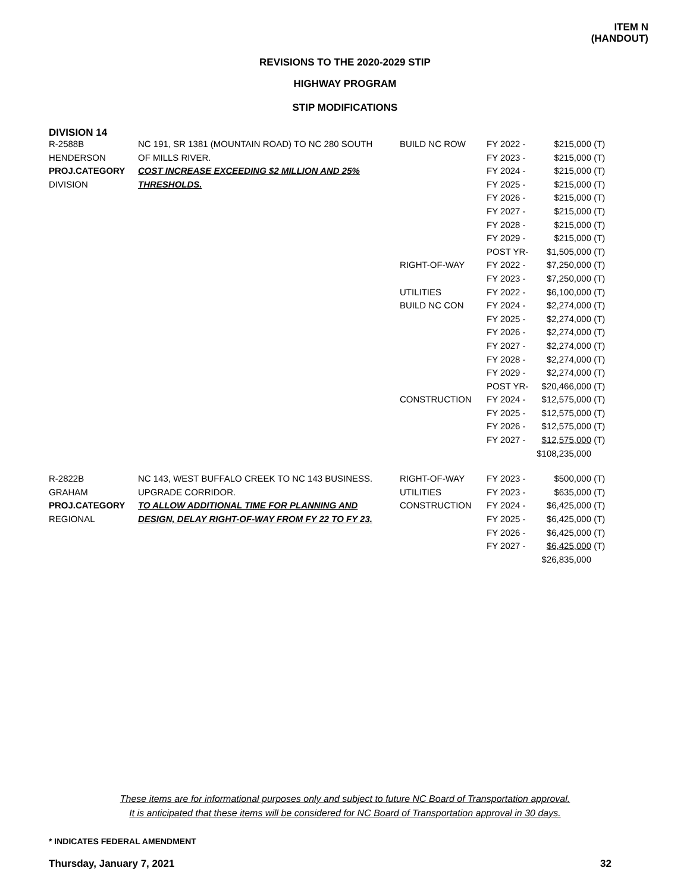ITEM N
(HANDOUT)
REVISIONS TO THE 2020-2029 STIP
HIGHWAY PROGRAM
STIP MODIFICATIONS
DIVISION 14
| R-2588B | NC 191, SR 1381 (MOUNTAIN ROAD) TO NC 280 SOUTH | BUILD NC ROW | FY 2022 - | $215,000 | (T) |
| HENDERSON | OF MILLS RIVER. | | FY 2023 - | $215,000 | (T) |
| PROJ.CATEGORY | COST INCREASE EXCEEDING $2 MILLION AND 25% | | FY 2024 - | $215,000 | (T) |
| DIVISION | THRESHOLDS. | | FY 2025 - | $215,000 | (T) |
| | | | FY 2026 - | $215,000 | (T) |
| | | | FY 2027 - | $215,000 | (T) |
| | | | FY 2028 - | $215,000 | (T) |
| | | | FY 2029 - | $215,000 | (T) |
| | | | POST YR- | $1,505,000 | (T) |
| | | RIGHT-OF-WAY | FY 2022 - | $7,250,000 | (T) |
| | | | FY 2023 - | $7,250,000 | (T) |
| | | UTILITIES | FY 2022 - | $6,100,000 | (T) |
| | | BUILD NC CON | FY 2024 - | $2,274,000 | (T) |
| | | | FY 2025 - | $2,274,000 | (T) |
| | | | FY 2026 - | $2,274,000 | (T) |
| | | | FY 2027 - | $2,274,000 | (T) |
| | | | FY 2028 - | $2,274,000 | (T) |
| | | | FY 2029 - | $2,274,000 | (T) |
| | | | POST YR- | $20,466,000 | (T) |
| | | CONSTRUCTION | FY 2024 - | $12,575,000 | (T) |
| | | | FY 2025 - | $12,575,000 | (T) |
| | | | FY 2026 - | $12,575,000 | (T) |
| | | | FY 2027 - | $12,575,000 | (T) |
| | | | | $108,235,000 | |
| R-2822B | NC 143, WEST BUFFALO CREEK TO NC 143 BUSINESS. | RIGHT-OF-WAY | FY 2023 - | $500,000 | (T) |
| GRAHAM | UPGRADE CORRIDOR. | UTILITIES | FY 2023 - | $635,000 | (T) |
| PROJ.CATEGORY | TO ALLOW ADDITIONAL TIME FOR PLANNING AND | CONSTRUCTION | FY 2024 - | $6,425,000 | (T) |
| REGIONAL | DESIGN, DELAY RIGHT-OF-WAY FROM FY 22 TO FY 23. | | FY 2025 - | $6,425,000 | (T) |
| | | | FY 2026 - | $6,425,000 | (T) |
| | | | FY 2027 - | $6,425,000 | (T) |
| | | | | $26,835,000 | |
These items are for informational purposes only and subject to future NC Board of Transportation approval.
It is anticipated that these items will be considered for NC Board of Transportation approval in 30 days.
* INDICATES FEDERAL AMENDMENT
Thursday, January 7, 2021 32